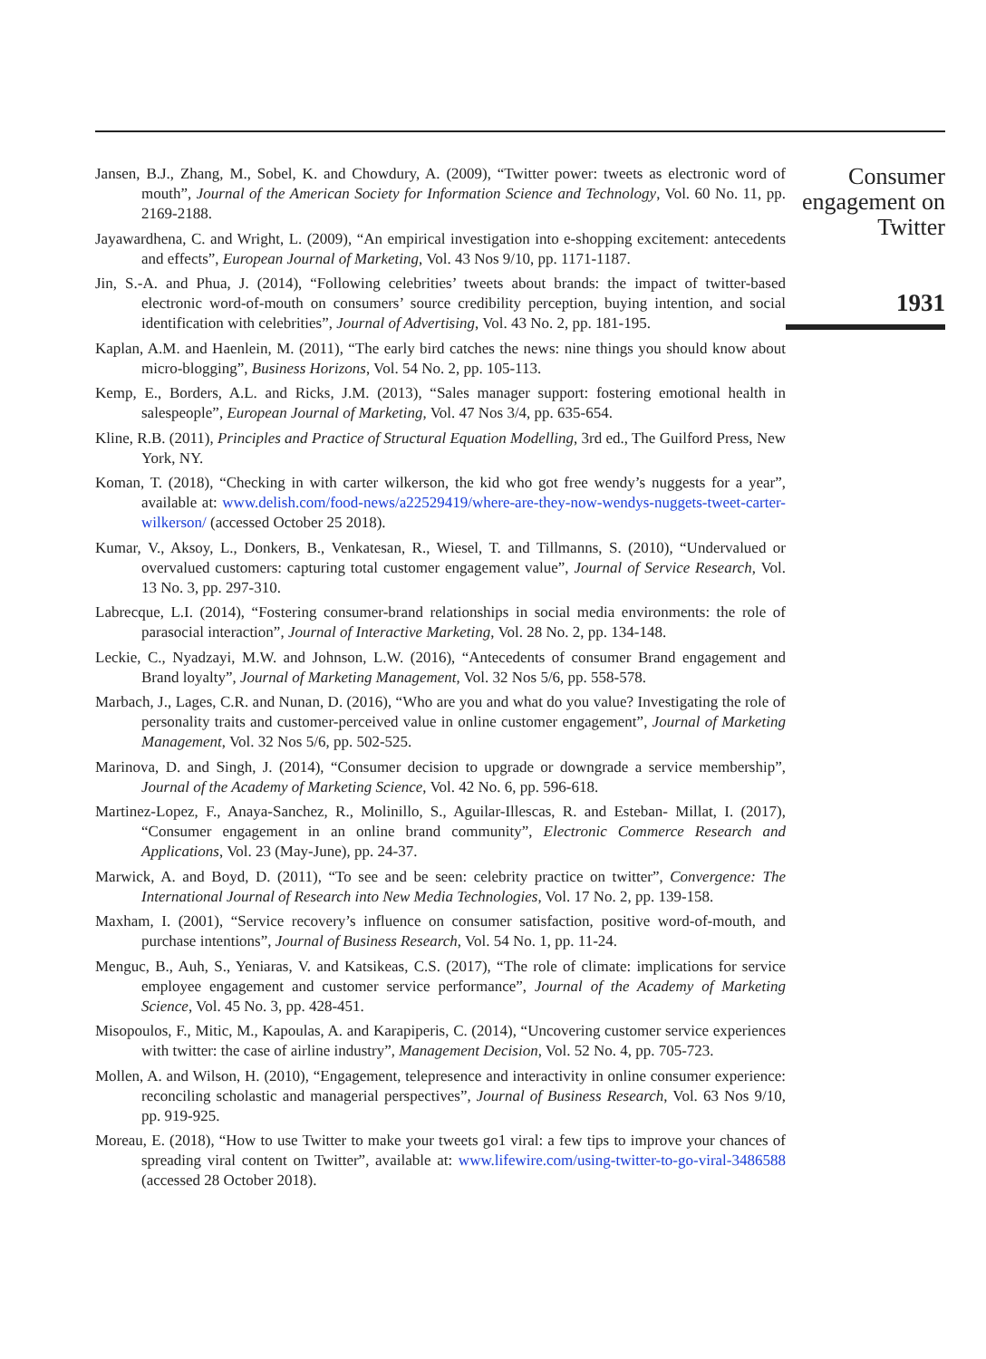Jansen, B.J., Zhang, M., Sobel, K. and Chowdury, A. (2009), “Twitter power: tweets as electronic word of mouth”, Journal of the American Society for Information Science and Technology, Vol. 60 No. 11, pp. 2169-2188.
Jayawardhena, C. and Wright, L. (2009), “An empirical investigation into e-shopping excitement: antecedents and effects”, European Journal of Marketing, Vol. 43 Nos 9/10, pp. 1171-1187.
Jin, S.-A. and Phua, J. (2014), “Following celebrities’ tweets about brands: the impact of twitter-based electronic word-of-mouth on consumers’ source credibility perception, buying intention, and social identification with celebrities”, Journal of Advertising, Vol. 43 No. 2, pp. 181-195.
Kaplan, A.M. and Haenlein, M. (2011), “The early bird catches the news: nine things you should know about micro-blogging”, Business Horizons, Vol. 54 No. 2, pp. 105-113.
Kemp, E., Borders, A.L. and Ricks, J.M. (2013), “Sales manager support: fostering emotional health in salespeople”, European Journal of Marketing, Vol. 47 Nos 3/4, pp. 635-654.
Kline, R.B. (2011), Principles and Practice of Structural Equation Modelling, 3rd ed., The Guilford Press, New York, NY.
Koman, T. (2018), “Checking in with carter wilkerson, the kid who got free wendy’s nuggests for a year”, available at: www.delish.com/food-news/a22529419/where-are-they-now-wendys-nuggets-tweet-carter-wilkerson/ (accessed October 25 2018).
Kumar, V., Aksoy, L., Donkers, B., Venkatesan, R., Wiesel, T. and Tillmanns, S. (2010), “Undervalued or overvalued customers: capturing total customer engagement value”, Journal of Service Research, Vol. 13 No. 3, pp. 297-310.
Labrecque, L.I. (2014), “Fostering consumer-brand relationships in social media environments: the role of parasocial interaction”, Journal of Interactive Marketing, Vol. 28 No. 2, pp. 134-148.
Leckie, C., Nyadzayi, M.W. and Johnson, L.W. (2016), “Antecedents of consumer Brand engagement and Brand loyalty”, Journal of Marketing Management, Vol. 32 Nos 5/6, pp. 558-578.
Marbach, J., Lages, C.R. and Nunan, D. (2016), “Who are you and what do you value? Investigating the role of personality traits and customer-perceived value in online customer engagement”, Journal of Marketing Management, Vol. 32 Nos 5/6, pp. 502-525.
Marinova, D. and Singh, J. (2014), “Consumer decision to upgrade or downgrade a service membership”, Journal of the Academy of Marketing Science, Vol. 42 No. 6, pp. 596-618.
Martinez-Lopez, F., Anaya-Sanchez, R., Molinillo, S., Aguilar-Illescas, R. and Esteban- Millat, I. (2017), “Consumer engagement in an online brand community”, Electronic Commerce Research and Applications, Vol. 23 (May-June), pp. 24-37.
Marwick, A. and Boyd, D. (2011), “To see and be seen: celebrity practice on twitter”, Convergence: The International Journal of Research into New Media Technologies, Vol. 17 No. 2, pp. 139-158.
Maxham, I. (2001), “Service recovery’s influence on consumer satisfaction, positive word-of-mouth, and purchase intentions”, Journal of Business Research, Vol. 54 No. 1, pp. 11-24.
Menguc, B., Auh, S., Yeniaras, V. and Katsikeas, C.S. (2017), “The role of climate: implications for service employee engagement and customer service performance”, Journal of the Academy of Marketing Science, Vol. 45 No. 3, pp. 428-451.
Misopoulos, F., Mitic, M., Kapoulas, A. and Karapiperis, C. (2014), “Uncovering customer service experiences with twitter: the case of airline industry”, Management Decision, Vol. 52 No. 4, pp. 705-723.
Mollen, A. and Wilson, H. (2010), “Engagement, telepresence and interactivity in online consumer experience: reconciling scholastic and managerial perspectives”, Journal of Business Research, Vol. 63 Nos 9/10, pp. 919-925.
Moreau, E. (2018), “How to use Twitter to make your tweets go1 viral: a few tips to improve your chances of spreading viral content on Twitter”, available at: www.lifewire.com/using-twitter-to-go-viral-3486588 (accessed 28 October 2018).
Consumer engagement on Twitter
1931